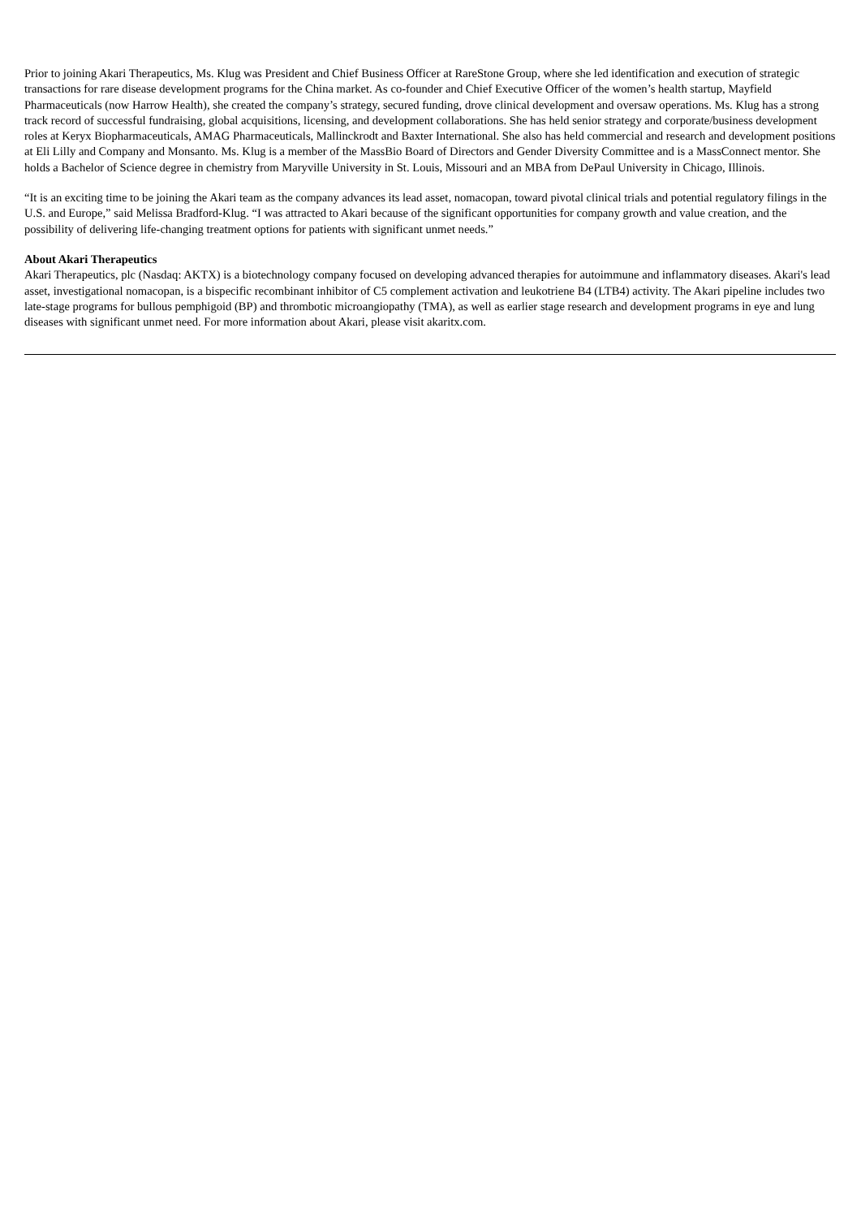Prior to joining Akari Therapeutics, Ms. Klug was President and Chief Business Officer at RareStone Group, where she led identification and execution of strategic transactions for rare disease development programs for the China market. As co-founder and Chief Executive Officer of the women’s health startup, Mayfield Pharmaceuticals (now Harrow Health), she created the company’s strategy, secured funding, drove clinical development and oversaw operations. Ms. Klug has a strong track record of successful fundraising, global acquisitions, licensing, and development collaborations. She has held senior strategy and corporate/business development roles at Keryx Biopharmaceuticals, AMAG Pharmaceuticals, Mallinckrodt and Baxter International. She also has held commercial and research and development positions at Eli Lilly and Company and Monsanto. Ms. Klug is a member of the MassBio Board of Directors and Gender Diversity Committee and is a MassConnect mentor. She holds a Bachelor of Science degree in chemistry from Maryville University in St. Louis, Missouri and an MBA from DePaul University in Chicago, Illinois.
“It is an exciting time to be joining the Akari team as the company advances its lead asset, nomacopan, toward pivotal clinical trials and potential regulatory filings in the U.S. and Europe,” said Melissa Bradford-Klug. “I was attracted to Akari because of the significant opportunities for company growth and value creation, and the possibility of delivering life-changing treatment options for patients with significant unmet needs.”
About Akari Therapeutics
Akari Therapeutics, plc (Nasdaq: AKTX) is a biotechnology company focused on developing advanced therapies for autoimmune and inflammatory diseases. Akari's lead asset, investigational nomacopan, is a bispecific recombinant inhibitor of C5 complement activation and leukotriene B4 (LTB4) activity. The Akari pipeline includes two late-stage programs for bullous pemphigoid (BP) and thrombotic microangiopathy (TMA), as well as earlier stage research and development programs in eye and lung diseases with significant unmet need. For more information about Akari, please visit akaritx.com.